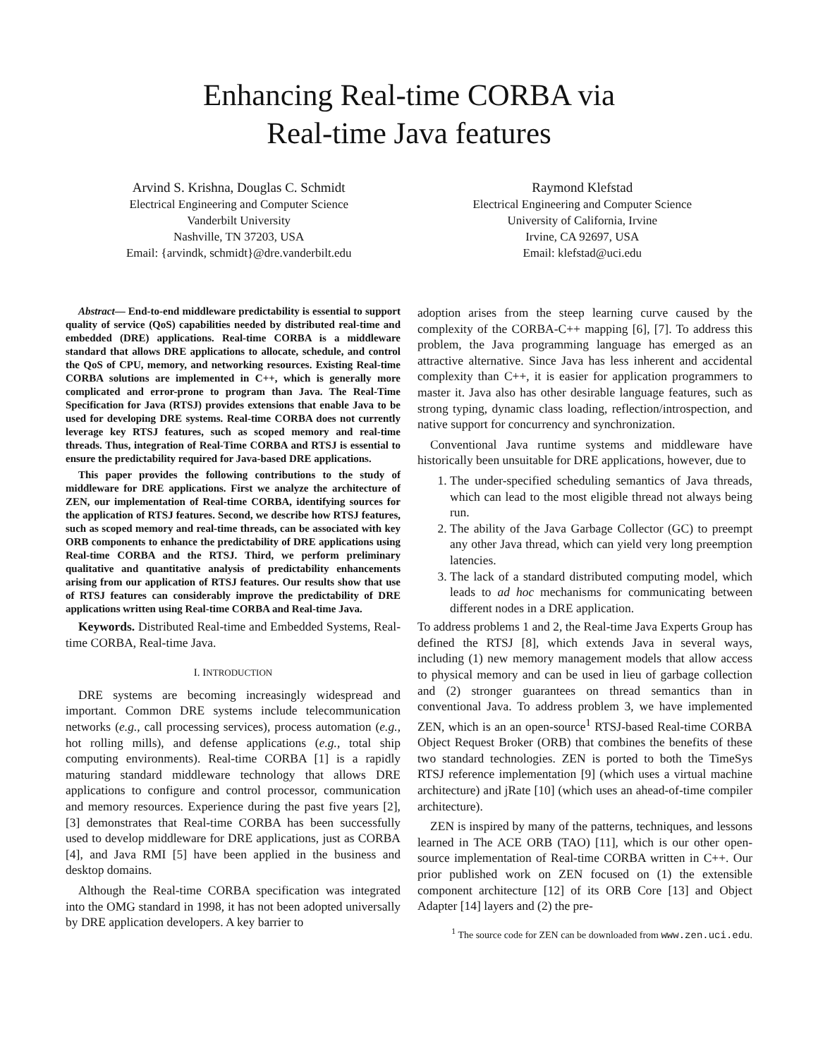Enhancing Real-time CORBA via
Real-time Java features
Arvind S. Krishna, Douglas C. Schmidt
Electrical Engineering and Computer Science
Vanderbilt University
Nashville, TN 37203, USA
Email: {arvindk, schmidt}@dre.vanderbilt.edu
Raymond Klefstad
Electrical Engineering and Computer Science
University of California, Irvine
Irvine, CA 92697, USA
Email: klefstad@uci.edu
Abstract— End-to-end middleware predictability is essential to support quality of service (QoS) capabilities needed by distributed real-time and embedded (DRE) applications. Real-time CORBA is a middleware standard that allows DRE applications to allocate, schedule, and control the QoS of CPU, memory, and networking resources. Existing Real-time CORBA solutions are implemented in C++, which is generally more complicated and error-prone to program than Java. The Real-Time Specification for Java (RTSJ) provides extensions that enable Java to be used for developing DRE systems. Real-time CORBA does not currently leverage key RTSJ features, such as scoped memory and real-time threads. Thus, integration of Real-Time CORBA and RTSJ is essential to ensure the predictability required for Java-based DRE applications.
This paper provides the following contributions to the study of middleware for DRE applications. First we analyze the architecture of ZEN, our implementation of Real-time CORBA, identifying sources for the application of RTSJ features. Second, we describe how RTSJ features, such as scoped memory and real-time threads, can be associated with key ORB components to enhance the predictability of DRE applications using Real-time CORBA and the RTSJ. Third, we perform preliminary qualitative and quantitative analysis of predictability enhancements arising from our application of RTSJ features. Our results show that use of RTSJ features can considerably improve the predictability of DRE applications written using Real-time CORBA and Real-time Java.
Keywords. Distributed Real-time and Embedded Systems, Real-time CORBA, Real-time Java.
I. INTRODUCTION
DRE systems are becoming increasingly widespread and important. Common DRE systems include telecommunication networks (e.g., call processing services), process automation (e.g., hot rolling mills), and defense applications (e.g., total ship computing environments). Real-time CORBA [1] is a rapidly maturing standard middleware technology that allows DRE applications to configure and control processor, communication and memory resources. Experience during the past five years [2], [3] demonstrates that Real-time CORBA has been successfully used to develop middleware for DRE applications, just as CORBA [4], and Java RMI [5] have been applied in the business and desktop domains.
Although the Real-time CORBA specification was integrated into the OMG standard in 1998, it has not been adopted universally by DRE application developers. A key barrier to
adoption arises from the steep learning curve caused by the complexity of the CORBA-C++ mapping [6], [7]. To address this problem, the Java programming language has emerged as an attractive alternative. Since Java has less inherent and accidental complexity than C++, it is easier for application programmers to master it. Java also has other desirable language features, such as strong typing, dynamic class loading, reflection/introspection, and native support for concurrency and synchronization.
Conventional Java runtime systems and middleware have historically been unsuitable for DRE applications, however, due to
1. The under-specified scheduling semantics of Java threads, which can lead to the most eligible thread not always being run.
2. The ability of the Java Garbage Collector (GC) to preempt any other Java thread, which can yield very long preemption latencies.
3. The lack of a standard distributed computing model, which leads to ad hoc mechanisms for communicating between different nodes in a DRE application.
To address problems 1 and 2, the Real-time Java Experts Group has defined the RTSJ [8], which extends Java in several ways, including (1) new memory management models that allow access to physical memory and can be used in lieu of garbage collection and (2) stronger guarantees on thread semantics than in conventional Java. To address problem 3, we have implemented ZEN, which is an an open-source<sup>1</sup> RTSJ-based Real-time CORBA Object Request Broker (ORB) that combines the benefits of these two standard technologies. ZEN is ported to both the TimeSys RTSJ reference implementation [9] (which uses a virtual machine architecture) and jRate [10] (which uses an ahead-of-time compiler architecture).
ZEN is inspired by many of the patterns, techniques, and lessons learned in The ACE ORB (TAO) [11], which is our other open-source implementation of Real-time CORBA written in C++. Our prior published work on ZEN focused on (1) the extensible component architecture [12] of its ORB Core [13] and Object Adapter [14] layers and (2) the pre-
<sup>1</sup> The source code for ZEN can be downloaded from www.zen.uci.edu.